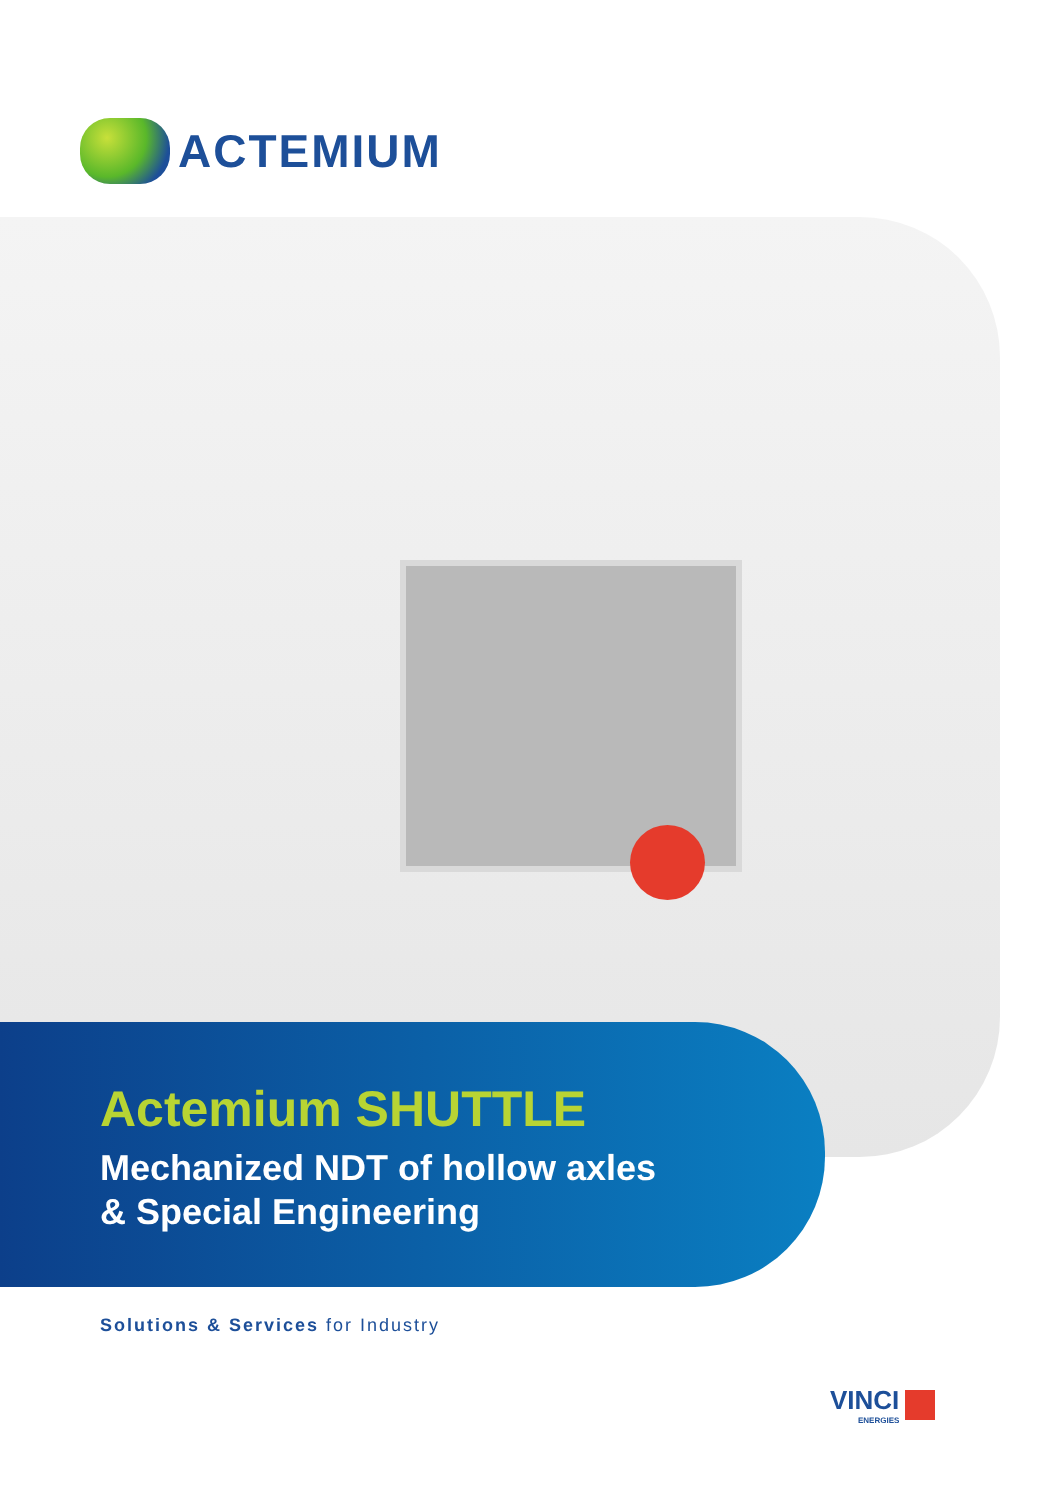ACTEMIUM
Actemium SHUTTLE
Mechanized NDT of hollow axles
& Special Engineering
Solutions & Services for Industry
VINCI
ENERGIES